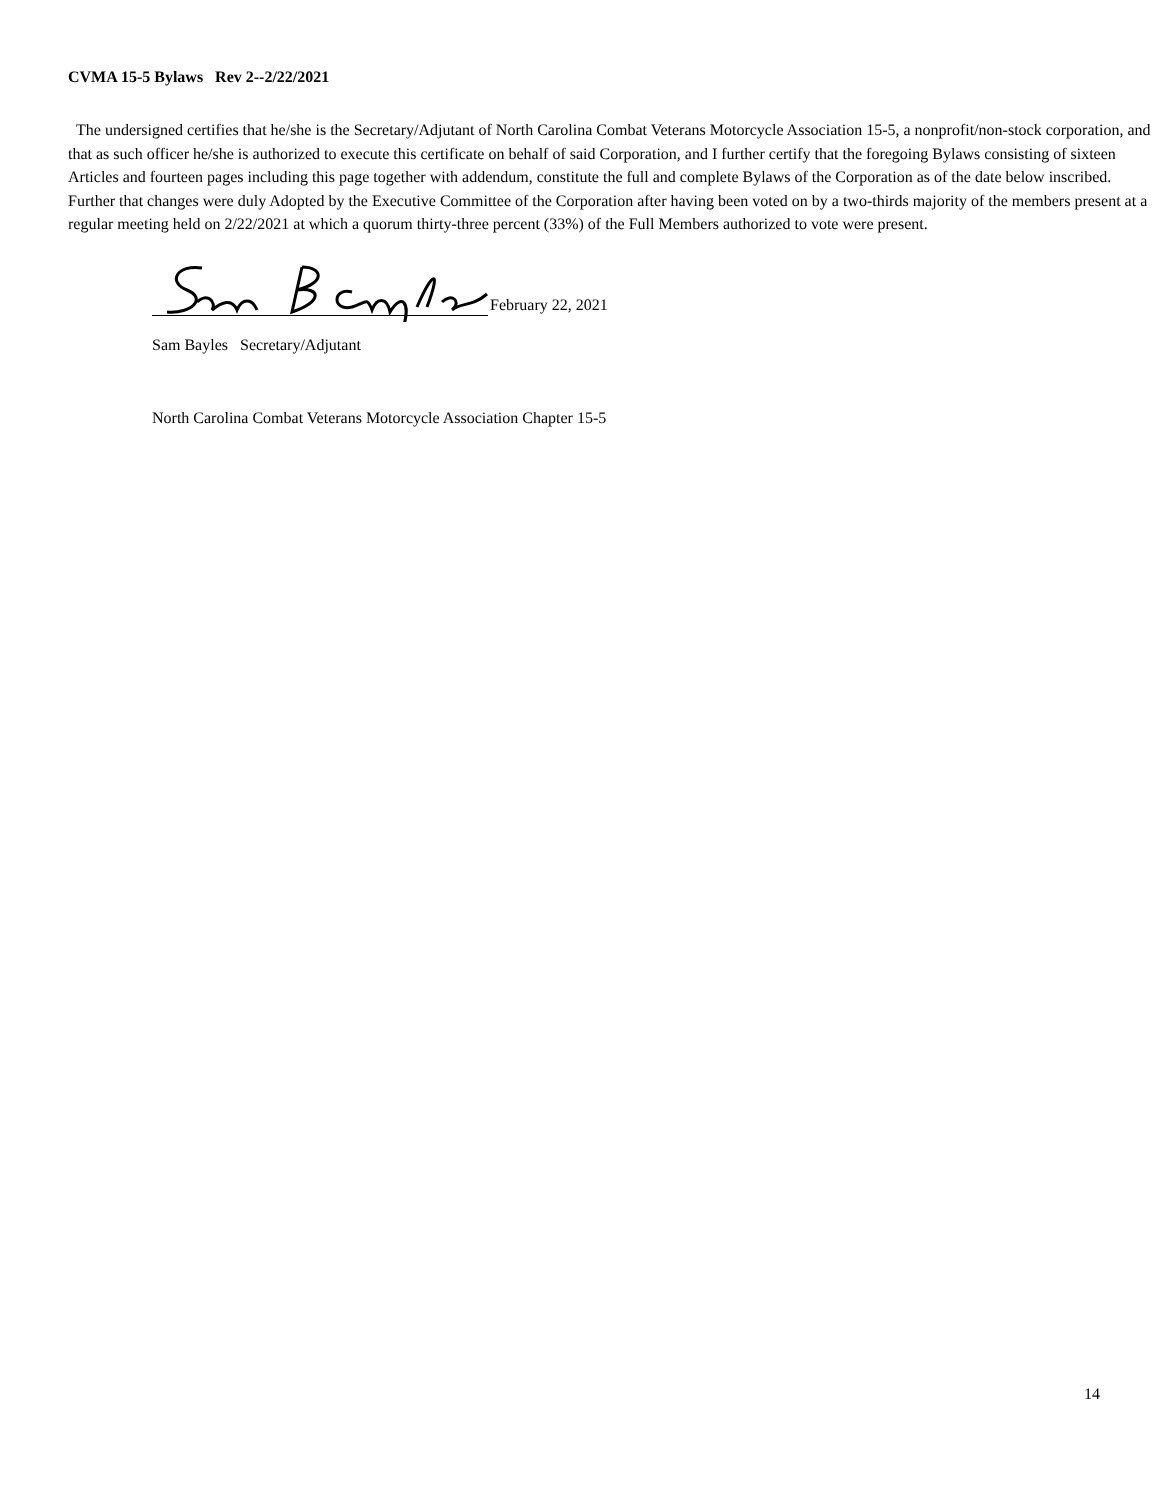CVMA 15-5 Bylaws Rev 2--2/22/2021
The undersigned certifies that he/she is the Secretary/Adjutant of North Carolina Combat Veterans Motorcycle Association 15-5, a nonprofit/non-stock corporation, and that as such officer he/she is authorized to execute this certificate on behalf of said Corporation, and I further certify that the foregoing Bylaws consisting of sixteen Articles and fourteen pages including this page together with addendum, constitute the full and complete Bylaws of the Corporation as of the date below inscribed. Further that changes were duly Adopted by the Executive Committee of the Corporation after having been voted on by a two-thirds majority of the members present at a regular meeting held on 2/22/2021 at which a quorum thirty-three percent (33%) of the Full Members authorized to vote were present.
February 22, 2021
Sam Bayles Secretary/Adjutant
North Carolina Combat Veterans Motorcycle Association Chapter 15-5
14